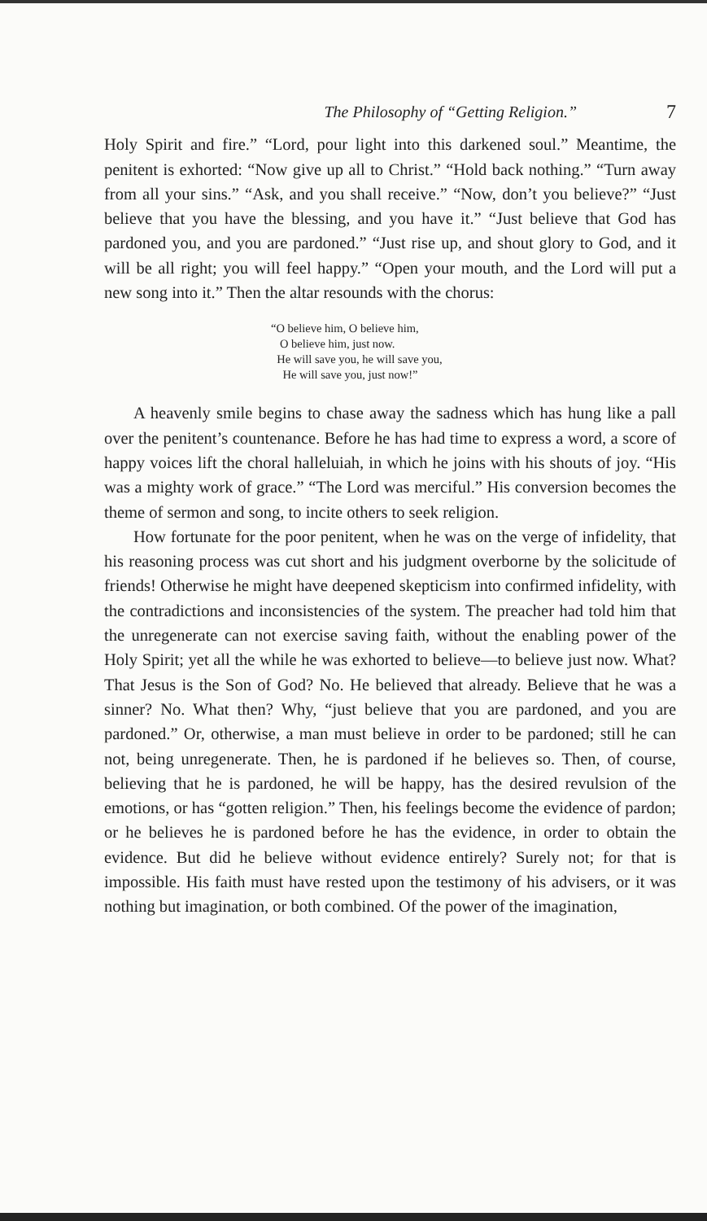The Philosophy of “Getting Religion.” 7
Holy Spirit and fire.” “Lord, pour light into this darkened soul.” Meantime, the penitent is exhorted: “Now give up all to Christ.” “Hold back nothing.” “Turn away from all your sins.” “Ask, and you shall receive.” “Now, don’t you believe?” “Just believe that you have the blessing, and you have it.” “Just believe that God has pardoned you, and you are pardoned.” “Just rise up, and shout glory to God, and it will be all right; you will feel happy.” “Open your mouth, and the Lord will put a new song into it.” Then the altar resounds with the chorus:
“O believe him, O believe him,
O believe him, just now.
He will save you, he will save you,
He will save you, just now!”
A heavenly smile begins to chase away the sadness which has hung like a pall over the penitent’s countenance. Before he has had time to express a word, a score of happy voices lift the choral halleluiah, in which he joins with his shouts of joy. “His was a mighty work of grace.” “The Lord was merciful.” His conversion becomes the theme of sermon and song, to incite others to seek religion.
How fortunate for the poor penitent, when he was on the verge of infidelity, that his reasoning process was cut short and his judgment overborne by the solicitude of friends! Otherwise he might have deepened skepticism into confirmed infidelity, with the contradictions and inconsistencies of the system. The preacher had told him that the unregenerate can not exercise saving faith, without the enabling power of the Holy Spirit; yet all the while he was exhorted to believe—to believe just now. What? That Jesus is the Son of God? No. He believed that already. Believe that he was a sinner? No. What then? Why, “just believe that you are pardoned, and you are pardoned.” Or, otherwise, a man must believe in order to be pardoned; still he can not, being unregenerate. Then, he is pardoned if he believes so. Then, of course, believing that he is pardoned, he will be happy, has the desired revulsion of the emotions, or has “gotten religion.” Then, his feelings become the evidence of pardon; or he believes he is pardoned before he has the evidence, in order to obtain the evidence. But did he believe without evidence entirely? Surely not; for that is impossible. His faith must have rested upon the testimony of his advisers, or it was nothing but imagination, or both combined. Of the power of the imagination,